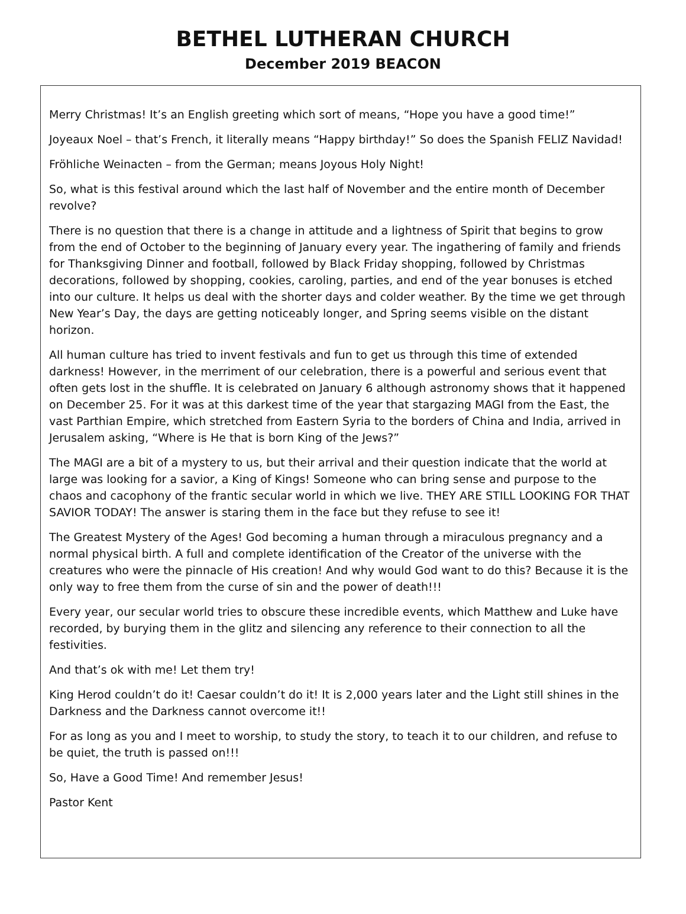BETHEL LUTHERAN CHURCH
December 2019 BEACON
Merry Christmas! It’s an English greeting which sort of means, “Hope you have a good time!”
Joyeaux Noel – that’s French, it literally means “Happy birthday!” So does the Spanish FELIZ Navidad!
Fröhliche Weinacten – from the German; means Joyous Holy Night!
So, what is this festival around which the last half of November and the entire month of December revolve?
There is no question that there is a change in attitude and a lightness of Spirit that begins to grow from the end of October to the beginning of January every year. The ingathering of family and friends for Thanksgiving Dinner and football, followed by Black Friday shopping, followed by Christmas decorations, followed by shopping, cookies, caroling, parties, and end of the year bonuses is etched into our culture. It helps us deal with the shorter days and colder weather. By the time we get through New Year’s Day, the days are getting noticeably longer, and Spring seems visible on the distant horizon.
All human culture has tried to invent festivals and fun to get us through this time of extended darkness! However, in the merriment of our celebration, there is a powerful and serious event that often gets lost in the shuffle. It is celebrated on January 6 although astronomy shows that it happened on December 25. For it was at this darkest time of the year that stargazing MAGI from the East, the vast Parthian Empire, which stretched from Eastern Syria to the borders of China and India, arrived in Jerusalem asking, “Where is He that is born King of the Jews?”
The MAGI are a bit of a mystery to us, but their arrival and their question indicate that the world at large was looking for a savior, a King of Kings! Someone who can bring sense and purpose to the chaos and cacophony of the frantic secular world in which we live. THEY ARE STILL LOOKING FOR THAT SAVIOR TODAY! The answer is staring them in the face but they refuse to see it!
The Greatest Mystery of the Ages! God becoming a human through a miraculous pregnancy and a normal physical birth. A full and complete identification of the Creator of the universe with the creatures who were the pinnacle of His creation! And why would God want to do this? Because it is the only way to free them from the curse of sin and the power of death!!!
Every year, our secular world tries to obscure these incredible events, which Matthew and Luke have recorded, by burying them in the glitz and silencing any reference to their connection to all the festivities.
And that’s ok with me! Let them try!
King Herod couldn’t do it! Caesar couldn’t do it! It is 2,000 years later and the Light still shines in the Darkness and the Darkness cannot overcome it!!
For as long as you and I meet to worship, to study the story, to teach it to our children, and refuse to be quiet, the truth is passed on!!!
So, Have a Good Time! And remember Jesus!
Pastor Kent